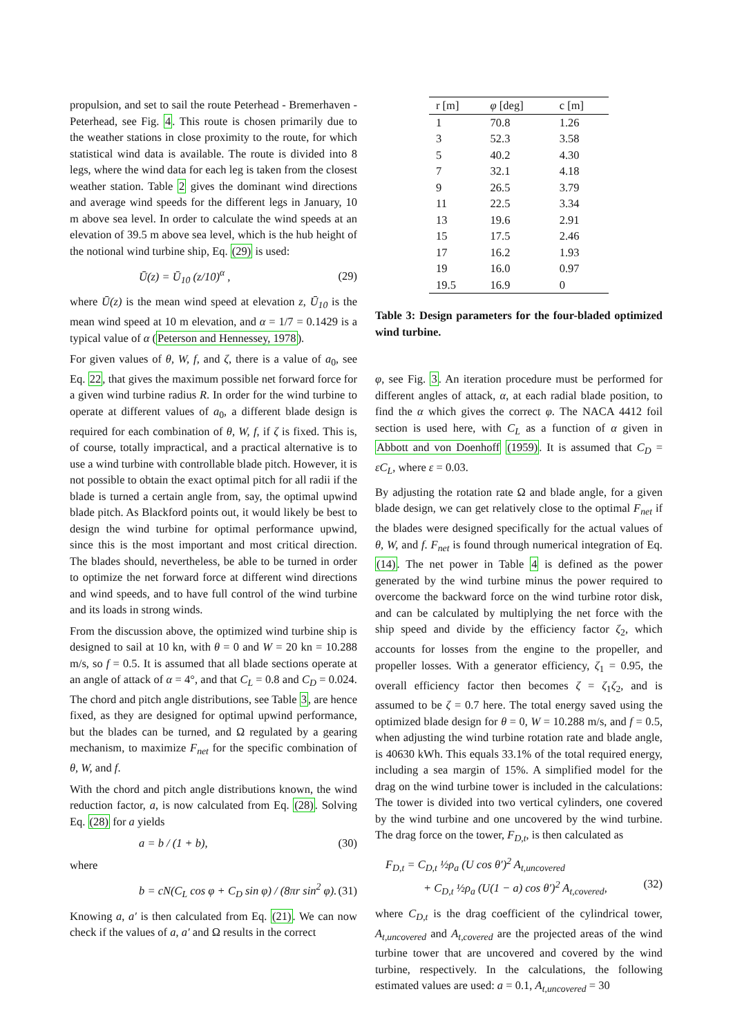propulsion, and set to sail the route Peterhead - Bremerhaven - Peterhead, see Fig. 4. This route is chosen primarily due to the weather stations in close proximity to the route, for which statistical wind data is available. The route is divided into 8 legs, where the wind data for each leg is taken from the closest weather station. Table 2 gives the dominant wind directions and average wind speeds for the different legs in January, 10 m above sea level. In order to calculate the wind speeds at an elevation of 39.5 m above sea level, which is the hub height of the notional wind turbine ship, Eq. (29) is used:
Ū(z) = Ū<sub>10</sub> (z/10)<sup>α</sup> , (29)
where Ū(z) is the mean wind speed at elevation z, Ū<sub>10</sub> is the mean wind speed at 10 m elevation, and α = 1/7 = 0.1429 is a typical value of α (Peterson and Hennessey, 1978).
For given values of θ, W, f, and ζ, there is a value of a<sub>0</sub>, see Eq. 22, that gives the maximum possible net forward force for a given wind turbine radius R. In order for the wind turbine to operate at different values of a<sub>0</sub>, a different blade design is required for each combination of θ, W, f, if ζ is fixed. This is, of course, totally impractical, and a practical alternative is to use a wind turbine with controllable blade pitch. However, it is not possible to obtain the exact optimal pitch for all radii if the blade is turned a certain angle from, say, the optimal upwind blade pitch. As Blackford points out, it would likely be best to design the wind turbine for optimal performance upwind, since this is the most important and most critical direction. The blades should, nevertheless, be able to be turned in order to optimize the net forward force at different wind directions and wind speeds, and to have full control of the wind turbine and its loads in strong winds.
From the discussion above, the optimized wind turbine ship is designed to sail at 10 kn, with θ = 0 and W = 20 kn = 10.288 m/s, so f = 0.5. It is assumed that all blade sections operate at an angle of attack of α = 4°, and that C<sub>L</sub> = 0.8 and C<sub>D</sub> = 0.024. The chord and pitch angle distributions, see Table 3, are hence fixed, as they are designed for optimal upwind performance, but the blades can be turned, and Ω regulated by a gearing mechanism, to maximize F<sub>net</sub> for the specific combination of θ, W, and f.
With the chord and pitch angle distributions known, the wind reduction factor, a, is now calculated from Eq. (28). Solving Eq. (28) for a yields
a = b / (1 + b), (30)
where
b = cN(C<sub>L</sub> cos φ + C<sub>D</sub> sin φ) / (8πr sin<sup>2</sup> φ). (31)
Knowing a, a′ is then calculated from Eq. (21). We can now check if the values of a, a′ and Ω results in the correct
| r [m] | φ [deg] | c [m] |
| --- | --- | --- |
| 1 | 70.8 | 1.26 |
| 3 | 52.3 | 3.58 |
| 5 | 40.2 | 4.30 |
| 7 | 32.1 | 4.18 |
| 9 | 26.5 | 3.79 |
| 11 | 22.5 | 3.34 |
| 13 | 19.6 | 2.91 |
| 15 | 17.5 | 2.46 |
| 17 | 16.2 | 1.93 |
| 19 | 16.0 | 0.97 |
| 19.5 | 16.9 | 0 |
Table 3: Design parameters for the four-bladed optimized wind turbine.
φ, see Fig. 3. An iteration procedure must be performed for different angles of attack, α, at each radial blade position, to find the α which gives the correct φ. The NACA 4412 foil section is used here, with C<sub>L</sub> as a function of α given in Abbott and von Doenhoff (1959). It is assumed that C<sub>D</sub> = εC<sub>L</sub>, where ε = 0.03.
By adjusting the rotation rate Ω and blade angle, for a given blade design, we can get relatively close to the optimal F<sub>net</sub> if the blades were designed specifically for the actual values of θ, W, and f. F<sub>net</sub> is found through numerical integration of Eq. (14). The net power in Table 4 is defined as the power generated by the wind turbine minus the power required to overcome the backward force on the wind turbine rotor disk, and can be calculated by multiplying the net force with the ship speed and divide by the efficiency factor ζ<sub>2</sub>, which accounts for losses from the engine to the propeller, and propeller losses. With a generator efficiency, ζ<sub>1</sub> = 0.95, the overall efficiency factor then becomes ζ = ζ<sub>1</sub>ζ<sub>2</sub>, and is assumed to be ζ = 0.7 here. The total energy saved using the optimized blade design for θ = 0, W = 10.288 m/s, and f = 0.5, when adjusting the wind turbine rotation rate and blade angle, is 40630 kWh. This equals 33.1% of the total required energy, including a sea margin of 15%. A simplified model for the drag on the wind turbine tower is included in the calculations: The tower is divided into two vertical cylinders, one covered by the wind turbine and one uncovered by the wind turbine. The drag force on the tower, F<sub>D,t</sub>, is then calculated as
F<sub>D,t</sub> = C<sub>D,t</sub> ½ρ<sub>a</sub> (U cos θ′)<sup>2</sup> A<sub>t,uncovered</sub>
+ C<sub>D,t</sub> ½ρ<sub>a</sub> (U(1 − a) cos θ′)<sup>2</sup> A<sub>t,covered</sub>, (32)
where C<sub>D,t</sub> is the drag coefficient of the cylindrical tower, A<sub>t,uncovered</sub> and A<sub>t,covered</sub> are the projected areas of the wind turbine tower that are uncovered and covered by the wind turbine, respectively. In the calculations, the following estimated values are used: a = 0.1, A<sub>t,uncovered</sub> = 30